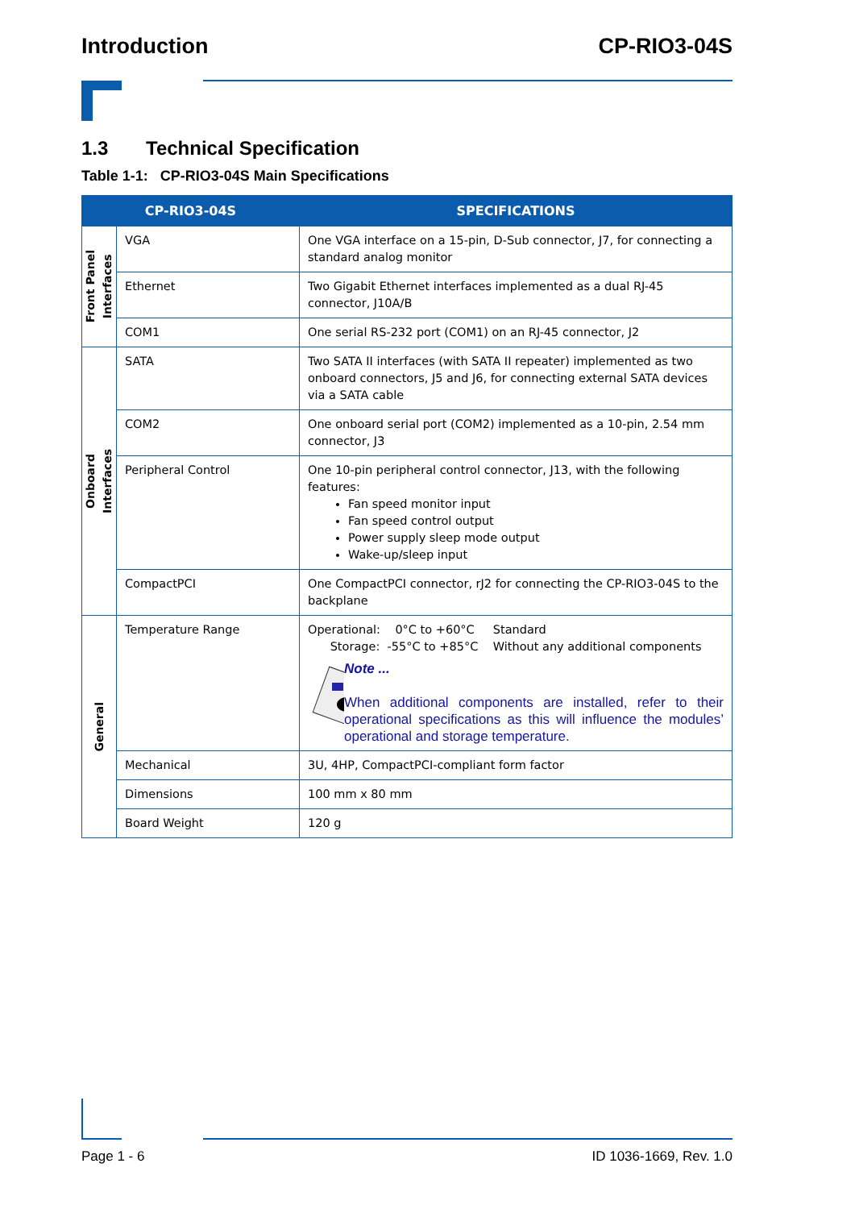Introduction CP-RIO3-04S
1.3 Technical Specification
Table 1-1: CP-RIO3-04S Main Specifications
| CP-RIO3-04S | | SPECIFICATIONS |
| --- | --- | --- |
| Front Panel Interfaces | VGA | One VGA interface on a 15-pin, D-Sub connector, J7, for connecting a standard analog monitor |
| | Ethernet | Two Gigabit Ethernet interfaces implemented as a dual RJ-45 connector, J10A/B |
| | COM1 | One serial RS-232 port (COM1) on an RJ-45 connector, J2 |
| Onboard Interfaces | SATA | Two SATA II interfaces (with SATA II repeater) implemented as two onboard connectors, J5 and J6, for connecting external SATA devices via a SATA cable |
| | COM2 | One onboard serial port (COM2) implemented as a 10-pin, 2.54 mm connector, J3 |
| | Peripheral Control | One 10-pin peripheral control connector, J13, with the following features: Fan speed monitor input Fan speed control output Power supply sleep mode output Wake-up/sleep input |
| | CompactPCI | One CompactPCI connector, rJ2 for connecting the CP-RIO3-04S to the backplane |
| General | Temperature Range | Operational: 0°C to +60°C Standard Storage: -55°C to +85°C Without any additional components Note ... When additional components are installed, refer to their operational specifications as this will influence the modules’ operational and storage temperature. |
| | Mechanical | 3U, 4HP, CompactPCI-compliant form factor |
| | Dimensions | 100 mm x 80 mm |
| | Board Weight | 120 g |
Page 1 - 6 ID 1036-1669, Rev. 1.0